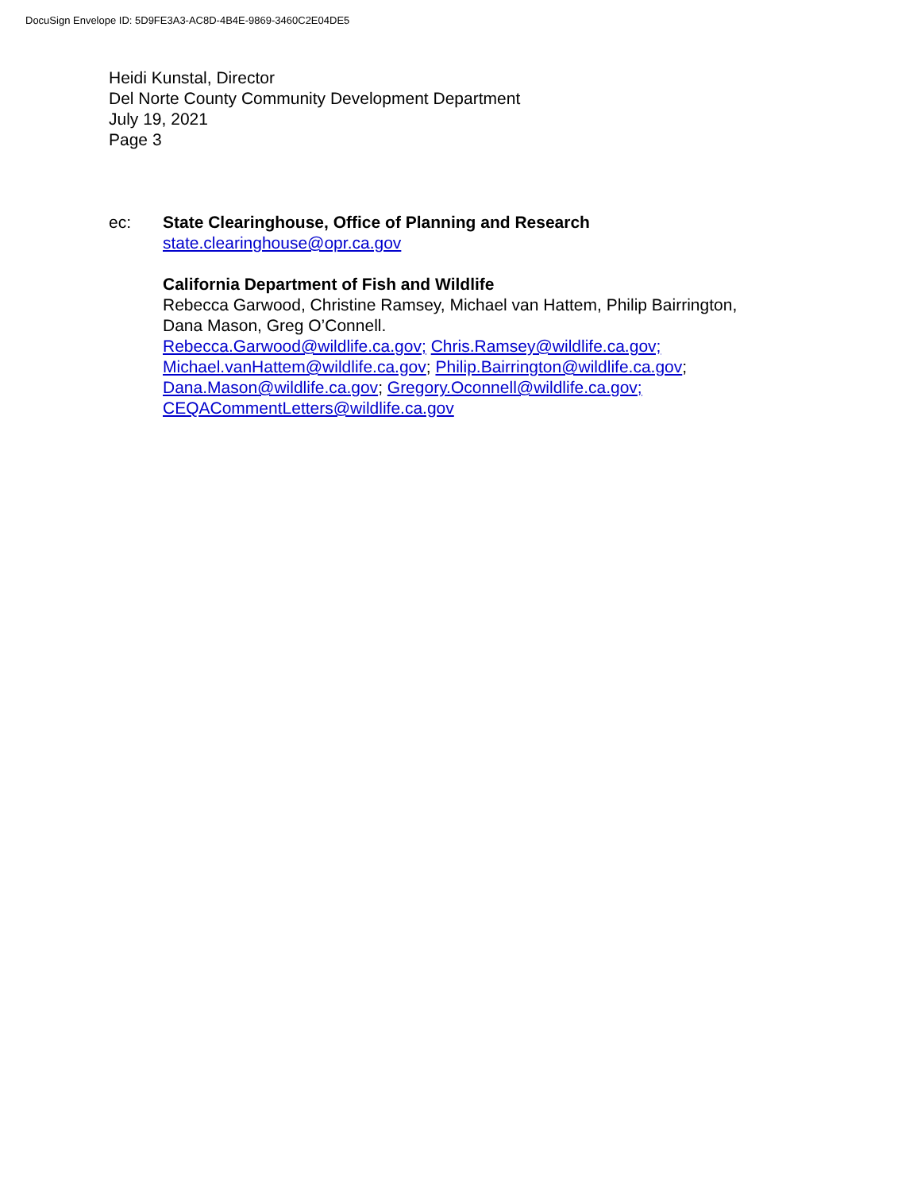DocuSign Envelope ID: 5D9FE3A3-AC8D-4B4E-9869-3460C2E04DE5
Heidi Kunstal, Director
Del Norte County Community Development Department
July 19, 2021
Page 3
ec: State Clearinghouse, Office of Planning and Research
state.clearinghouse@opr.ca.gov
California Department of Fish and Wildlife
Rebecca Garwood, Christine Ramsey, Michael van Hattem, Philip Bairrington,
Dana Mason, Greg O’Connell.
Rebecca.Garwood@wildlife.ca.gov; Chris.Ramsey@wildlife.ca.gov;
Michael.vanHattem@wildlife.ca.gov; Philip.Bairrington@wildlife.ca.gov;
Dana.Mason@wildlife.ca.gov; Gregory.Oconnell@wildlife.ca.gov;
CEQACommentLetters@wildlife.ca.gov